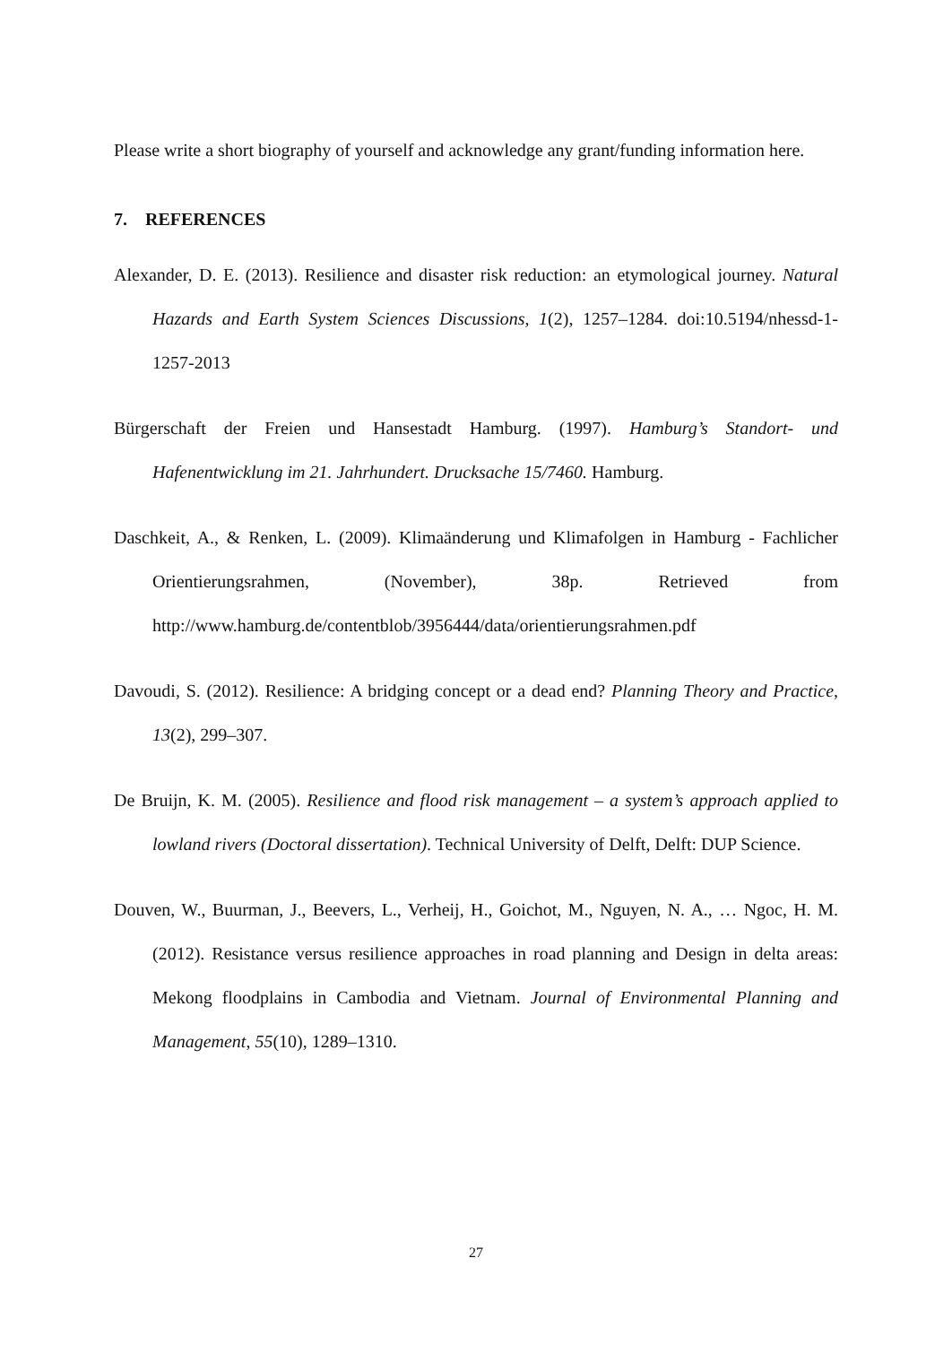Please write a short biography of yourself and acknowledge any grant/funding information here.
7. REFERENCES
Alexander, D. E. (2013). Resilience and disaster risk reduction: an etymological journey. Natural Hazards and Earth System Sciences Discussions, 1(2), 1257–1284. doi:10.5194/nhessd-1-1257-2013
Bürgerschaft der Freien und Hansestadt Hamburg. (1997). Hamburg’s Standort- und Hafenentwicklung im 21. Jahrhundert. Drucksache 15/7460. Hamburg.
Daschkeit, A., & Renken, L. (2009). Klimaänderung und Klimafolgen in Hamburg - Fachlicher Orientierungsrahmen, (November), 38p. Retrieved from http://www.hamburg.de/contentblob/3956444/data/orientierungsrahmen.pdf
Davoudi, S. (2012). Resilience: A bridging concept or a dead end? Planning Theory and Practice, 13(2), 299–307.
De Bruijn, K. M. (2005). Resilience and flood risk management – a system’s approach applied to lowland rivers (Doctoral dissertation). Technical University of Delft, Delft: DUP Science.
Douven, W., Buurman, J., Beevers, L., Verheij, H., Goichot, M., Nguyen, N. A., … Ngoc, H. M. (2012). Resistance versus resilience approaches in road planning and Design in delta areas: Mekong floodplains in Cambodia and Vietnam. Journal of Environmental Planning and Management, 55(10), 1289–1310.
27